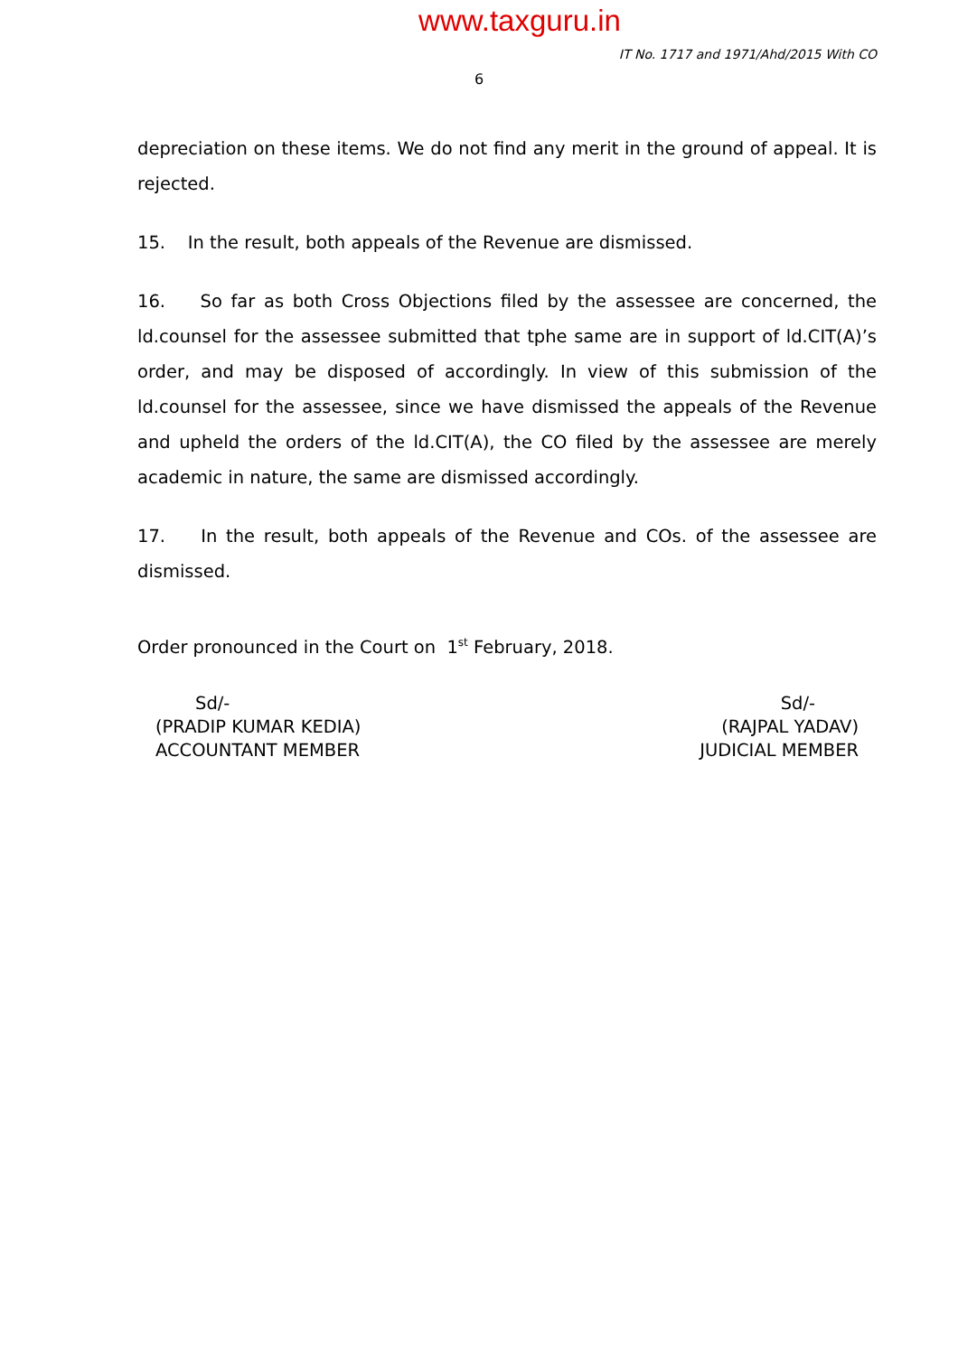www.taxguru.in
IT No. 1717 and 1971/Ahd/2015 With CO
6
depreciation on these items. We do not find any merit in the ground of appeal. It is rejected.
15. In the result, both appeals of the Revenue are dismissed.
16. So far as both Cross Objections filed by the assessee are concerned, the ld.counsel for the assessee submitted that tphe same are in support of ld.CIT(A)’s order, and may be disposed of accordingly. In view of this submission of the ld.counsel for the assessee, since we have dismissed the appeals of the Revenue and upheld the orders of the ld.CIT(A), the CO filed by the assessee are merely academic in nature, the same are dismissed accordingly.
17. In the result, both appeals of the Revenue and COs. of the assessee are dismissed.
Order pronounced in the Court on 1<sup>st</sup> February, 2018.
Sd/-
(PRADIP KUMAR KEDIA)
ACCOUNTANT MEMBER
Sd/-
(RAJPAL YADAV)
JUDICIAL MEMBER